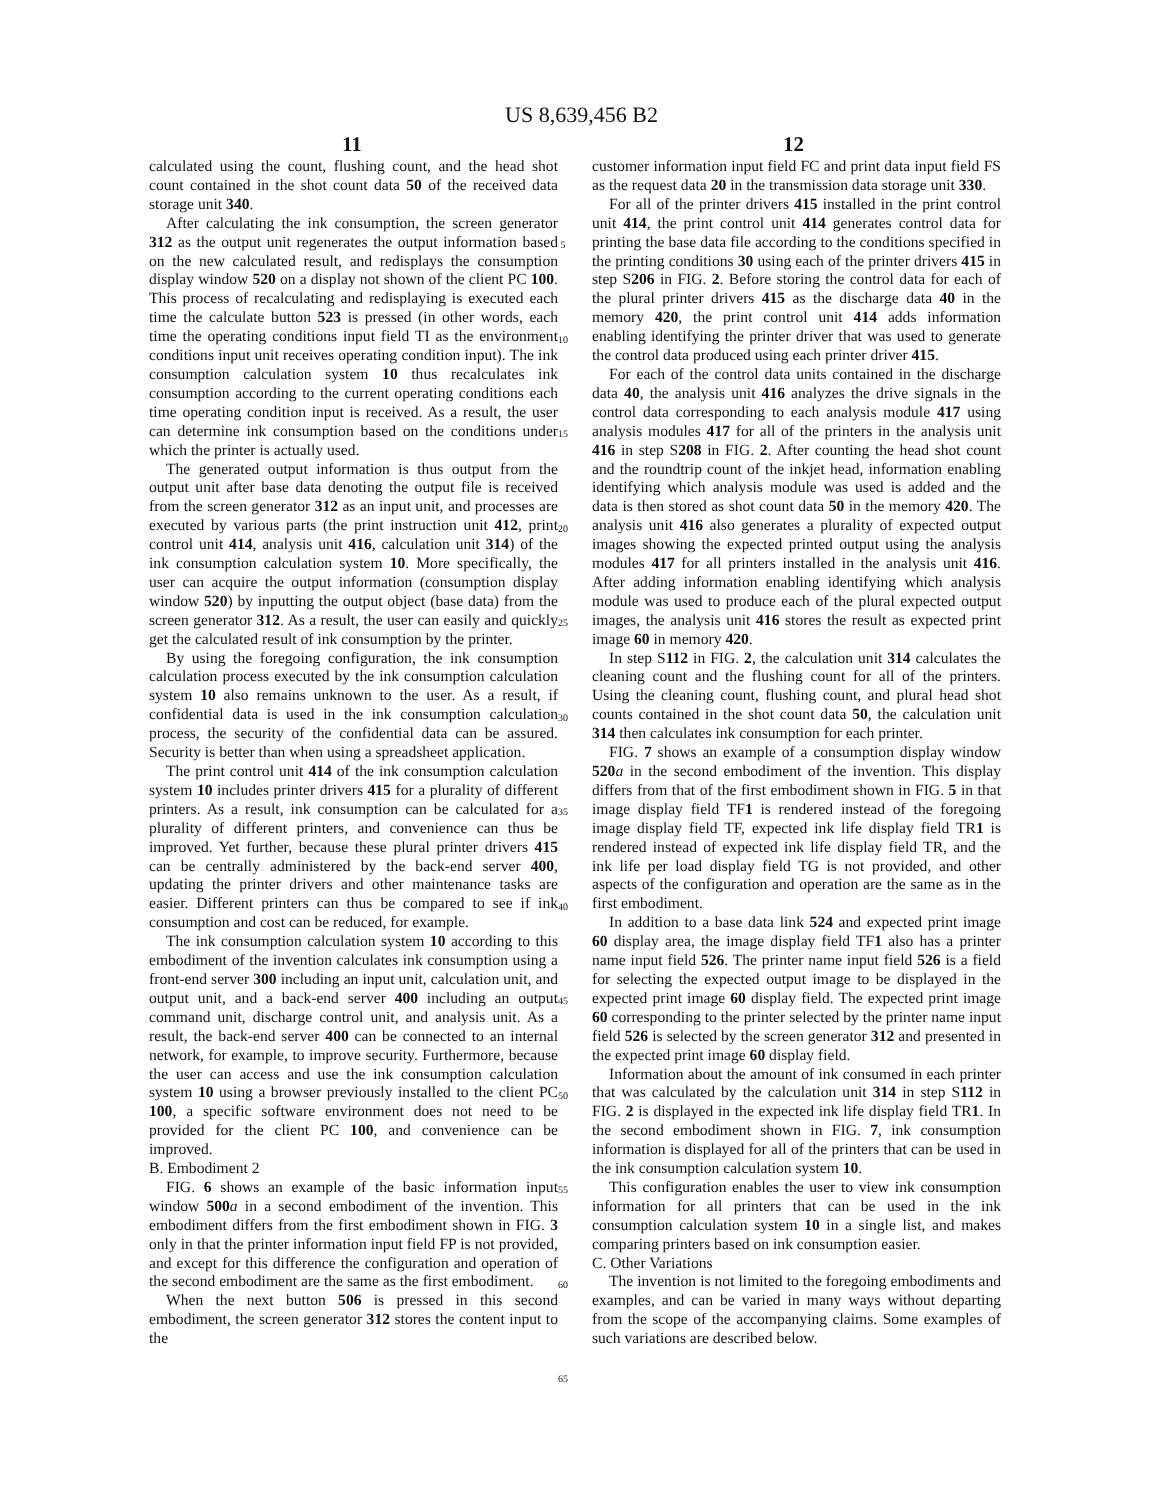US 8,639,456 B2
11 12
calculated using the count, flushing count, and the head shot count contained in the shot count data 50 of the received data storage unit 340.
After calculating the ink consumption, the screen generator 312 as the output unit regenerates the output information based on the new calculated result, and redisplays the consumption display window 520 on a display not shown of the client PC 100. This process of recalculating and redisplaying is executed each time the calculate button 523 is pressed (in other words, each time the operating conditions input field TI as the environment conditions input unit receives operating condition input). The ink consumption calculation system 10 thus recalculates ink consumption according to the current operating conditions each time operating condition input is received. As a result, the user can determine ink consumption based on the conditions under which the printer is actually used.
The generated output information is thus output from the output unit after base data denoting the output file is received from the screen generator 312 as an input unit, and processes are executed by various parts (the print instruction unit 412, print control unit 414, analysis unit 416, calculation unit 314) of the ink consumption calculation system 10. More specifically, the user can acquire the output information (consumption display window 520) by inputting the output object (base data) from the screen generator 312. As a result, the user can easily and quickly get the calculated result of ink consumption by the printer.
By using the foregoing configuration, the ink consumption calculation process executed by the ink consumption calculation system 10 also remains unknown to the user. As a result, if confidential data is used in the ink consumption calculation process, the security of the confidential data can be assured. Security is better than when using a spreadsheet application.
The print control unit 414 of the ink consumption calculation system 10 includes printer drivers 415 for a plurality of different printers. As a result, ink consumption can be calculated for a plurality of different printers, and convenience can thus be improved. Yet further, because these plural printer drivers 415 can be centrally administered by the back-end server 400, updating the printer drivers and other maintenance tasks are easier. Different printers can thus be compared to see if ink consumption and cost can be reduced, for example.
The ink consumption calculation system 10 according to this embodiment of the invention calculates ink consumption using a front-end server 300 including an input unit, calculation unit, and output unit, and a back-end server 400 including an output command unit, discharge control unit, and analysis unit. As a result, the back-end server 400 can be connected to an internal network, for example, to improve security. Furthermore, because the user can access and use the ink consumption calculation system 10 using a browser previously installed to the client PC 100, a specific software environment does not need to be provided for the client PC 100, and convenience can be improved.
B. Embodiment 2
FIG. 6 shows an example of the basic information input window 500 a in a second embodiment of the invention. This embodiment differs from the first embodiment shown in FIG. 3 only in that the printer information input field FP is not provided, and except for this difference the configuration and operation of the second embodiment are the same as the first embodiment.
When the next button 506 is pressed in this second embodiment, the screen generator 312 stores the content input to the
5
10
15
20
25
30
35
40
45
50
55
60
65
customer information input field FC and print data input field FS as the request data 20 in the transmission data storage unit 330.
For all of the printer drivers 415 installed in the print control unit 414, the print control unit 414 generates control data for printing the base data file according to the conditions specified in the printing conditions 30 using each of the printer drivers 415 in step S206 in FIG. 2. Before storing the control data for each of the plural printer drivers 415 as the discharge data 40 in the memory 420, the print control unit 414 adds information enabling identifying the printer driver that was used to generate the control data produced using each printer driver 415.
For each of the control data units contained in the discharge data 40, the analysis unit 416 analyzes the drive signals in the control data corresponding to each analysis module 417 using analysis modules 417 for all of the printers in the analysis unit 416 in step S208 in FIG. 2. After counting the head shot count and the roundtrip count of the inkjet head, information enabling identifying which analysis module was used is added and the data is then stored as shot count data 50 in the memory 420. The analysis unit 416 also generates a plurality of expected output images showing the expected printed output using the analysis modules 417 for all printers installed in the analysis unit 416. After adding information enabling identifying which analysis module was used to produce each of the plural expected output images, the analysis unit 416 stores the result as expected print image 60 in memory 420.
In step S112 in FIG. 2, the calculation unit 314 calculates the cleaning count and the flushing count for all of the printers. Using the cleaning count, flushing count, and plural head shot counts contained in the shot count data 50, the calculation unit 314 then calculates ink consumption for each printer.
FIG. 7 shows an example of a consumption display window 520 a in the second embodiment of the invention. This display differs from that of the first embodiment shown in FIG. 5 in that image display field TF1 is rendered instead of the foregoing image display field TF, expected ink life display field TR1 is rendered instead of expected ink life display field TR, and the ink life per load display field TG is not provided, and other aspects of the configuration and operation are the same as in the first embodiment.
In addition to a base data link 524 and expected print image 60 display area, the image display field TF1 also has a printer name input field 526. The printer name input field 526 is a field for selecting the expected output image to be displayed in the expected print image 60 display field. The expected print image 60 corresponding to the printer selected by the printer name input field 526 is selected by the screen generator 312 and presented in the expected print image 60 display field.
Information about the amount of ink consumed in each printer that was calculated by the calculation unit 314 in step S112 in FIG. 2 is displayed in the expected ink life display field TR1. In the second embodiment shown in FIG. 7, ink consumption information is displayed for all of the printers that can be used in the ink consumption calculation system 10.
This configuration enables the user to view ink consumption information for all printers that can be used in the ink consumption calculation system 10 in a single list, and makes comparing printers based on ink consumption easier.
C. Other Variations
The invention is not limited to the foregoing embodiments and examples, and can be varied in many ways without departing from the scope of the accompanying claims. Some examples of such variations are described below.